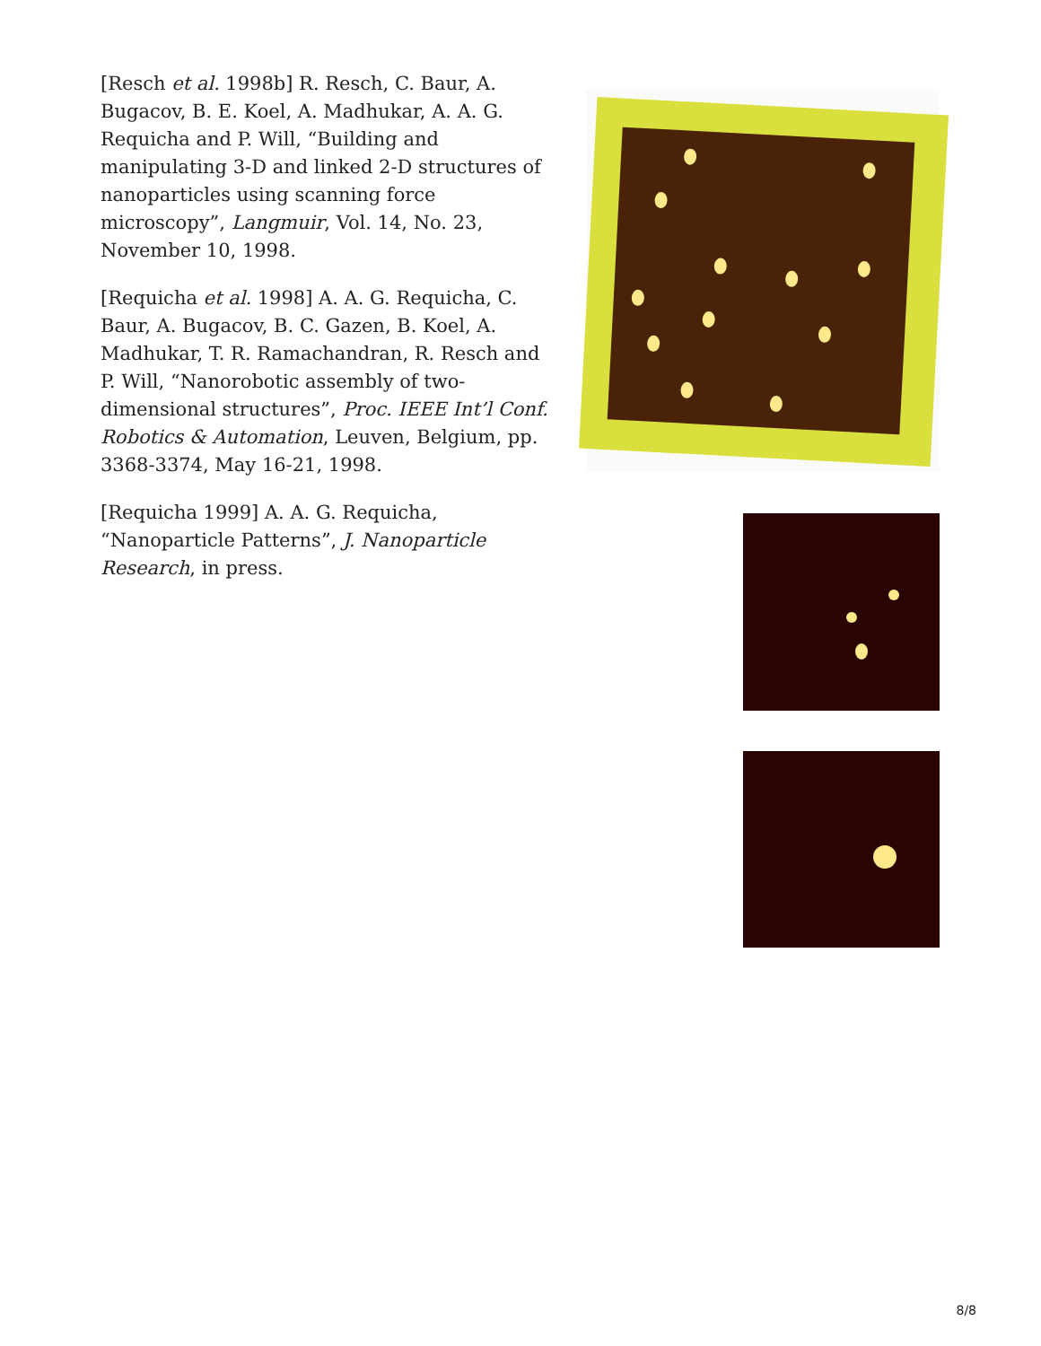[Resch et al. 1998b] R. Resch, C. Baur, A. Bugacov, B. E. Koel, A. Madhukar, A. A. G. Requicha and P. Will, “Building and manipulating 3-D and linked 2-D structures of nanoparticles using scanning force microscopy”, Langmuir, Vol. 14, No. 23, November 10, 1998.
[Requicha et al. 1998] A. A. G. Requicha, C. Baur, A. Bugacov, B. C. Gazen, B. Koel, A. Madhukar, T. R. Ramachandran, R. Resch and P. Will, “Nanorobotic assembly of two-dimensional structures”, Proc. IEEE Int’l Conf. Robotics & Automation, Leuven, Belgium, pp. 3368-3374, May 16-21, 1998.
[Requicha 1999] A. A. G. Requicha, “Nanoparticle Patterns”, J. Nanoparticle Research, in press.
8/8